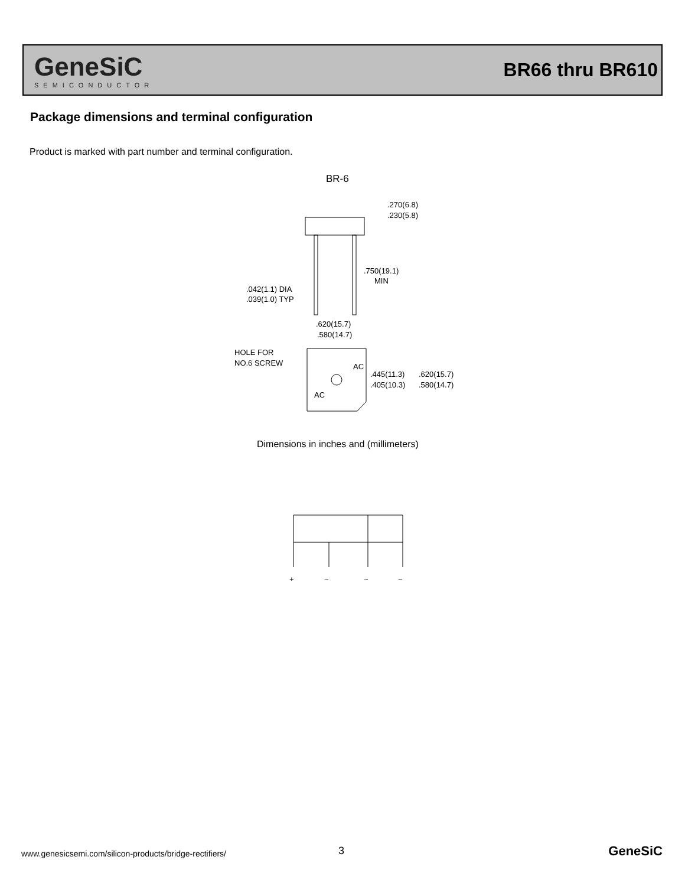GeneSiC
SEMICONDUCTOR
BR66 thru BR610
Package dimensions and terminal configuration
Product is marked with part number and terminal configuration.
BR-6
.270(6.8)
.230(5.8)
.750(19.1)
MIN
.042(1.1) DIA
.039(1.0) TYP
.620(15.7)
.580(14.7)
HOLE FOR
NO.6 SCREW
AC
AC
.445(11.3)
.405(10.3)
.620(15.7)
.580(14.7)
+
~
~
−
Dimensions in inches and (millimeters)
www.genesicsemi.com/silicon-products/bridge-rectifiers/
3 GeneSiC